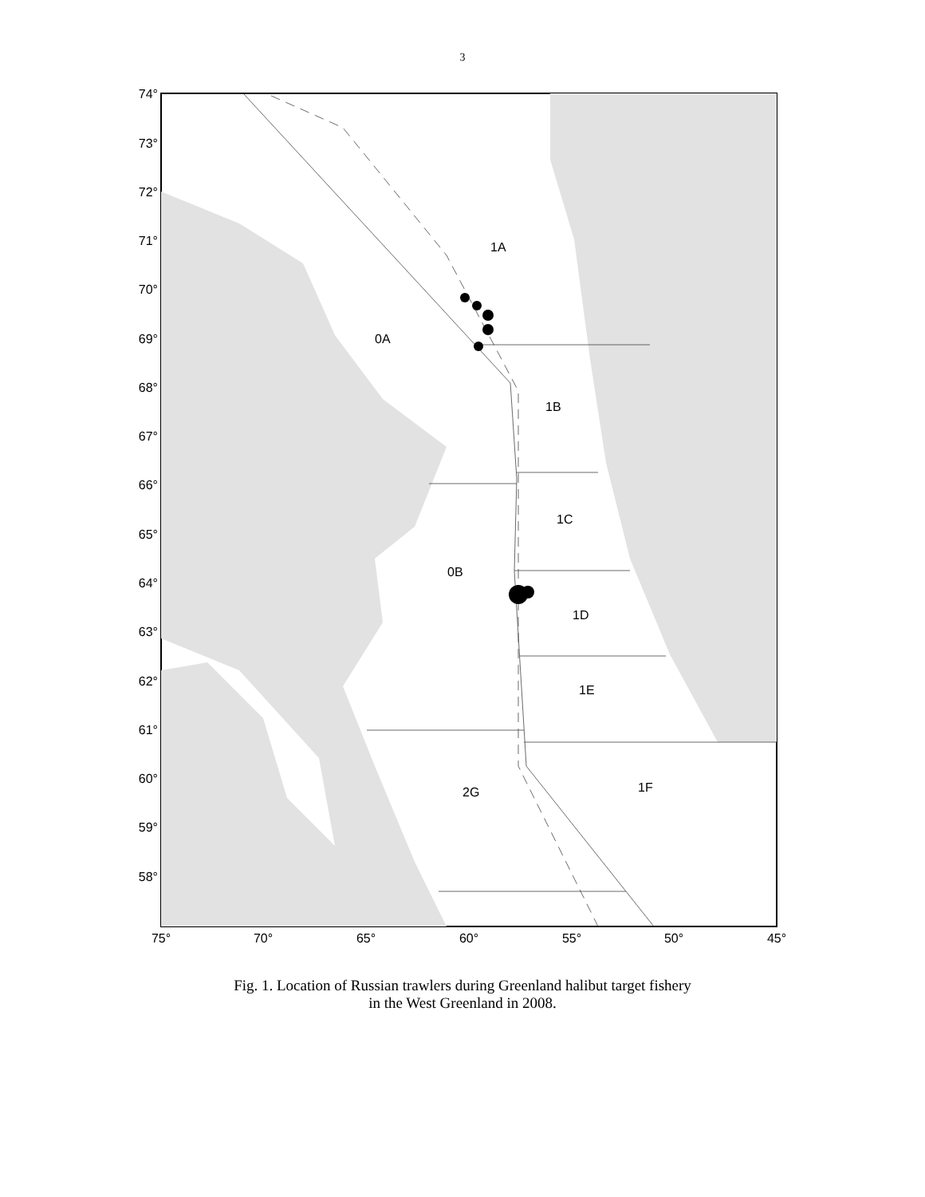3
1A
0A
1B
1C
0B
1D
1E
2G
1F
74°
73°
72°
71°
70°
69°
68°
67°
66°
65°
64°
63°
62°
61°
60°
59°
58°
75°
70°
65°
60°
55°
50°
45°
Fig. 1. Location of Russian trawlers during Greenland halibut target fishery
in the West Greenland in 2008.